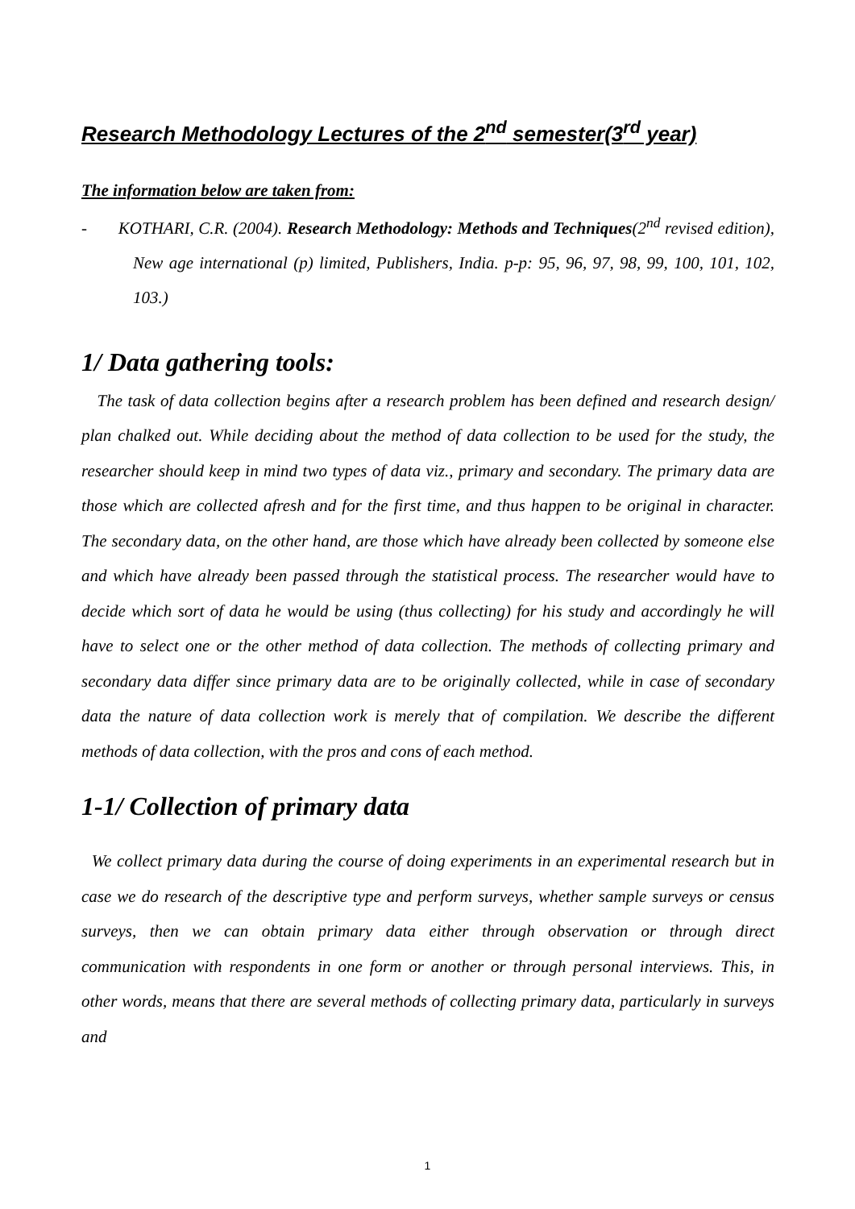Research Methodology Lectures of the 2<sup>nd</sup> semester(3<sup>rd</sup> year)
The information below are taken from:
- KOTHARI, C.R. (2004). Research Methodology: Methods and Techniques(2<sup>nd</sup> revised edition), New age international (p) limited, Publishers, India. p-p: 95, 96, 97, 98, 99, 100, 101, 102, 103.)
1/ Data gathering tools:
The task of data collection begins after a research problem has been defined and research design/ plan chalked out. While deciding about the method of data collection to be used for the study, the researcher should keep in mind two types of data viz., primary and secondary. The primary data are those which are collected afresh and for the first time, and thus happen to be original in character. The secondary data, on the other hand, are those which have already been collected by someone else and which have already been passed through the statistical process. The researcher would have to decide which sort of data he would be using (thus collecting) for his study and accordingly he will have to select one or the other method of data collection. The methods of collecting primary and secondary data differ since primary data are to be originally collected, while in case of secondary data the nature of data collection work is merely that of compilation. We describe the different methods of data collection, with the pros and cons of each method.
1-1/ Collection of primary data
We collect primary data during the course of doing experiments in an experimental research but in case we do research of the descriptive type and perform surveys, whether sample surveys or census surveys, then we can obtain primary data either through observation or through direct communication with respondents in one form or another or through personal interviews. This, in other words, means that there are several methods of collecting primary data, particularly in surveys and
1